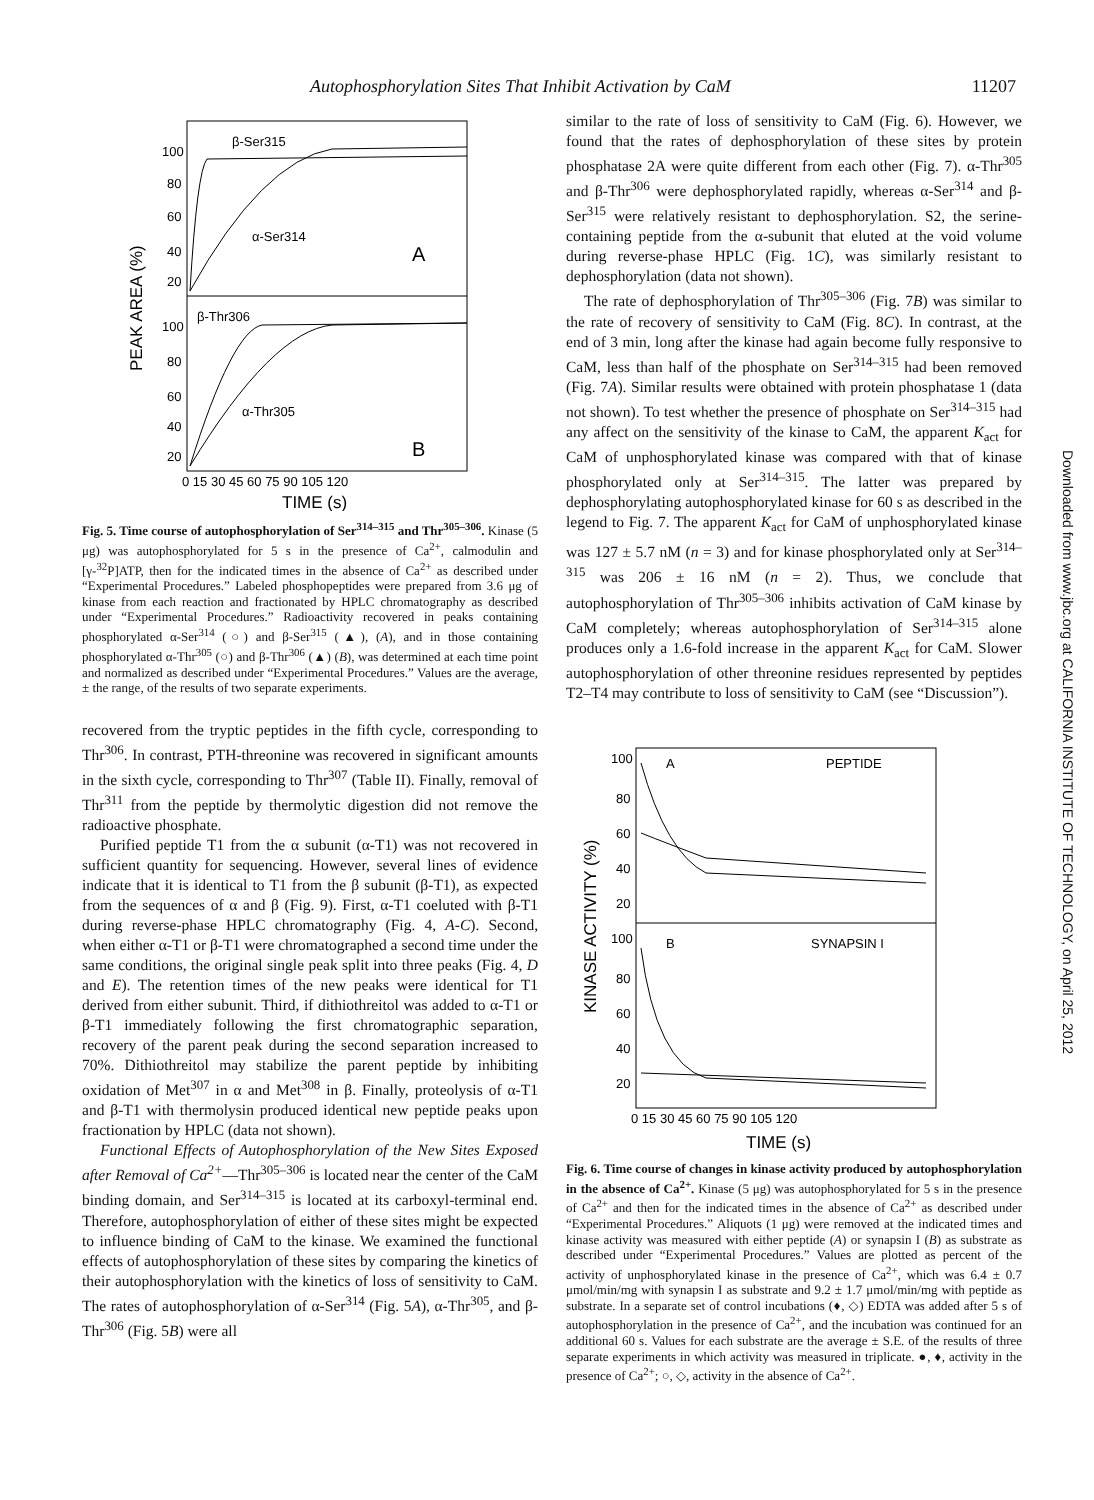Autophosphorylation Sites That Inhibit Activation by CaM 11207
100
80
60
40
20
β-Ser315
α-Ser314
A
100
80
60
40
20
β-Thr306
α-Thr305
B
0 15 30 45 60 75 90 105 120
TIME (s)
PEAK AREA (%)
Fig. 5. Time course of autophosphorylation of Ser<sup>314–315</sup> and Thr<sup>305–306</sup>. Kinase (5 μg) was autophosphorylated for 5 s in the presence of Ca<sup>2+</sup>, calmodulin and [γ-<sup>32</sup>P]ATP, then for the indicated times in the absence of Ca<sup>2+</sup> as described under “Experimental Procedures.” Labeled phosphopeptides were prepared from 3.6 μg of kinase from each reaction and fractionated by HPLC chromatography as described under “Experimental Procedures.” Radioactivity recovered in peaks containing phosphorylated α-Ser<sup>314</sup> (○) and β-Ser<sup>315</sup> (▲), (A), and in those containing phosphorylated α-Thr<sup>305</sup> (○) and β-Thr<sup>306</sup> (▲) (B), was determined at each time point and normalized as described under “Experimental Procedures.” Values are the average, ± the range, of the results of two separate experiments.
recovered from the tryptic peptides in the fifth cycle, corresponding to Thr<sup>306</sup>. In contrast, PTH-threonine was recovered in significant amounts in the sixth cycle, corresponding to Thr<sup>307</sup> (Table II). Finally, removal of Thr<sup>311</sup> from the peptide by thermolytic digestion did not remove the radioactive phosphate.
Purified peptide T1 from the α subunit (α-T1) was not recovered in sufficient quantity for sequencing. However, several lines of evidence indicate that it is identical to T1 from the β subunit (β-T1), as expected from the sequences of α and β (Fig. 9). First, α-T1 coeluted with β-T1 during reverse-phase HPLC chromatography (Fig. 4, A-C). Second, when either α-T1 or β-T1 were chromatographed a second time under the same conditions, the original single peak split into three peaks (Fig. 4, D and E). The retention times of the new peaks were identical for T1 derived from either subunit. Third, if dithiothreitol was added to α-T1 or β-T1 immediately following the first chromatographic separation, recovery of the parent peak during the second separation increased to 70%. Dithiothreitol may stabilize the parent peptide by inhibiting oxidation of Met<sup>307</sup> in α and Met<sup>308</sup> in β. Finally, proteolysis of α-T1 and β-T1 with thermolysin produced identical new peptide peaks upon fractionation by HPLC (data not shown).
Functional Effects of Autophosphorylation of the New Sites Exposed after Removal of Ca<sup>2+</sup>—Thr<sup>305–306</sup> is located near the center of the CaM binding domain, and Ser<sup>314–315</sup> is located at its carboxyl-terminal end. Therefore, autophosphorylation of either of these sites might be expected to influence binding of CaM to the kinase. We examined the functional effects of autophosphorylation of these sites by comparing the kinetics of their autophosphorylation with the kinetics of loss of sensitivity to CaM. The rates of autophosphorylation of α-Ser<sup>314</sup> (Fig. 5A), α-Thr<sup>305</sup>, and β-Thr<sup>306</sup> (Fig. 5B) were all
similar to the rate of loss of sensitivity to CaM (Fig. 6). However, we found that the rates of dephosphorylation of these sites by protein phosphatase 2A were quite different from each other (Fig. 7). α-Thr<sup>305</sup> and β-Thr<sup>306</sup> were dephosphorylated rapidly, whereas α-Ser<sup>314</sup> and β-Ser<sup>315</sup> were relatively resistant to dephosphorylation. S2, the serine-containing peptide from the α-subunit that eluted at the void volume during reverse-phase HPLC (Fig. 1C), was similarly resistant to dephosphorylation (data not shown).
The rate of dephosphorylation of Thr<sup>305–306</sup> (Fig. 7B) was similar to the rate of recovery of sensitivity to CaM (Fig. 8C). In contrast, at the end of 3 min, long after the kinase had again become fully responsive to CaM, less than half of the phosphate on Ser<sup>314–315</sup> had been removed (Fig. 7A). Similar results were obtained with protein phosphatase 1 (data not shown). To test whether the presence of phosphate on Ser<sup>314–315</sup> had any affect on the sensitivity of the kinase to CaM, the apparent K<sub>act</sub> for CaM of unphosphorylated kinase was compared with that of kinase phosphorylated only at Ser<sup>314–315</sup>. The latter was prepared by dephosphorylating autophosphorylated kinase for 60 s as described in the legend to Fig. 7. The apparent K<sub>act</sub> for CaM of unphosphorylated kinase was 127 ± 5.7 nM (n = 3) and for kinase phosphorylated only at Ser<sup>314–315</sup> was 206 ± 16 nM (n = 2). Thus, we conclude that autophosphorylation of Thr<sup>305–306</sup> inhibits activation of CaM kinase by CaM completely; whereas autophosphorylation of Ser<sup>314–315</sup> alone produces only a 1.6-fold increase in the apparent K<sub>act</sub> for CaM. Slower autophosphorylation of other threonine residues represented by peptides T2–T4 may contribute to loss of sensitivity to CaM (see “Discussion”).
100
80
60
40
20
A
PEPTIDE
100
80
60
40
20
B
SYNAPSIN I
0 15 30 45 60 75 90 105 120
TIME (s)
KINASE ACTIVITY (%)
Fig. 6. Time course of changes in kinase activity produced by autophosphorylation in the absence of Ca<sup>2+</sup>. Kinase (5 μg) was autophosphorylated for 5 s in the presence of Ca<sup>2+</sup> and then for the indicated times in the absence of Ca<sup>2+</sup> as described under “Experimental Procedures.” Aliquots (1 μg) were removed at the indicated times and kinase activity was measured with either peptide (A) or synapsin I (B) as substrate as described under “Experimental Procedures.” Values are plotted as percent of the activity of unphosphorylated kinase in the presence of Ca<sup>2+</sup>, which was 6.4 ± 0.7 μmol/min/mg with synapsin I as substrate and 9.2 ± 1.7 μmol/min/mg with peptide as substrate. In a separate set of control incubations (♦, ◇) EDTA was added after 5 s of autophosphorylation in the presence of Ca<sup>2+</sup>, and the incubation was continued for an additional 60 s. Values for each substrate are the average ± S.E. of the results of three separate experiments in which activity was measured in triplicate. ●, ♦, activity in the presence of Ca<sup>2+</sup>; ○, ◇, activity in the absence of Ca<sup>2+</sup>.
Downloaded from www.jbc.org at CALIFORNIA INSTITUTE OF TECHNOLOGY, on April 25, 2012